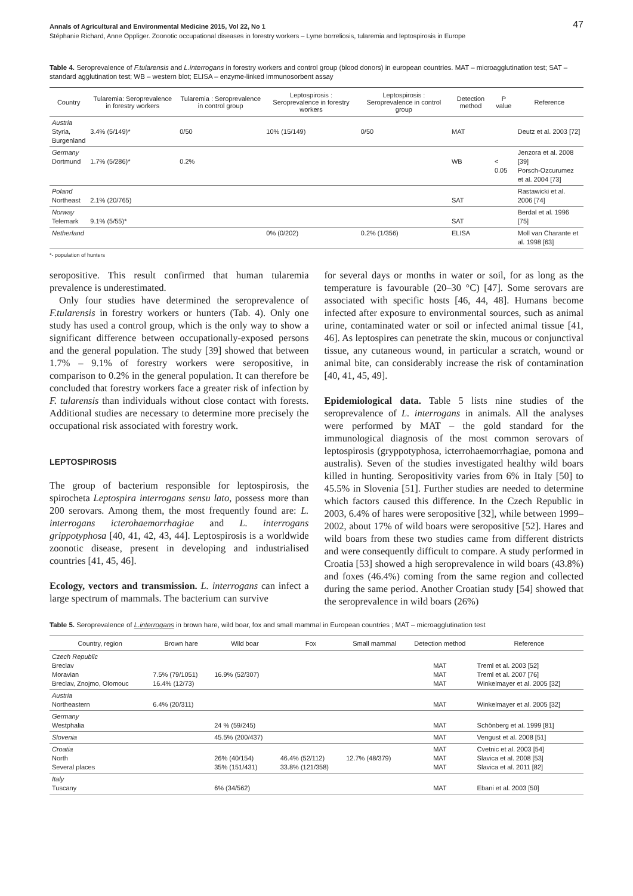Annals of Agricultural and Environmental Medicine 2015, Vol 22, No 1 47
Stéphanie Richard, Anne Oppliger. Zoonotic occupational diseases in forestry workers – Lyme borreliosis, tularemia and leptospirosis in Europe
Table 4. Seroprevalence of F.tularensis and L.interrogans in forestry workers and control group (blood donors) in european countries. MAT – microagglutination test; SAT – standard agglutination test; WB – western blot; ELISA – enzyme-linked immunosorbent assay
| Country | Tularemia: Seroprevalence in forestry workers | Tularemia : Seroprevalence in control group | Leptospirosis : Seroprevalence in forestry workers | Leptospirosis : Seroprevalence in control group | Detection method | P value | Reference |
| --- | --- | --- | --- | --- | --- | --- | --- |
| Austria Styria, Burgenland | 3.4% (5/149)* | 0/50 | 10% (15/149) | 0/50 | MAT | | Deutz et al. 2003 [72] |
| Germany Dortmund | 1.7% (5/286)* | 0.2% | | | WB | < 0.05 | Jenzora et al. 2008 [39] Porsch-Ozcurumez et al. 2004 [73] |
| Poland Northeast | 2.1% (20/765) | | | | SAT | | Rastawicki et al. 2006 [74] |
| Norway Telemark | 9.1% (5/55)* | | | | SAT | | Berdal et al. 1996 [75] |
| Netherland | | | 0% (0/202) | 0.2% (1/356) | ELISA | | Moll van Charante et al. 1998 [63] |
*- population of hunters
seropositive. This result confirmed that human tularemia prevalence is underestimated.
Only four studies have determined the seroprevalence of F.tularensis in forestry workers or hunters (Tab. 4). Only one study has used a control group, which is the only way to show a significant difference between occupationally-exposed persons and the general population. The study [39] showed that between 1.7% – 9.1% of forestry workers were seropositive, in comparison to 0.2% in the general population. It can therefore be concluded that forestry workers face a greater risk of infection by F. tularensis than individuals without close contact with forests. Additional studies are necessary to determine more precisely the occupational risk associated with forestry work.
LEPTOSPIROSIS
The group of bacterium responsible for leptospirosis, the spirocheta Leptospira interrogans sensu lato, possess more than 200 serovars. Among them, the most frequently found are: L. interrogans icterohaemorrhagiae and L. interrogans grippotyphosa [40, 41, 42, 43, 44]. Leptospirosis is a worldwide zoonotic disease, present in developing and industrialised countries [41, 45, 46].
Ecology, vectors and transmission. L. interrogans can infect a large spectrum of mammals. The bacterium can survive
for several days or months in water or soil, for as long as the temperature is favourable (20–30 °C) [47]. Some serovars are associated with specific hosts [46, 44, 48]. Humans become infected after exposure to environmental sources, such as animal urine, contaminated water or soil or infected animal tissue [41, 46]. As leptospires can penetrate the skin, mucous or conjunctival tissue, any cutaneous wound, in particular a scratch, wound or animal bite, can considerably increase the risk of contamination [40, 41, 45, 49].
Epidemiological data. Table 5 lists nine studies of the seroprevalence of L. interrogans in animals. All the analyses were performed by MAT – the gold standard for the immunological diagnosis of the most common serovars of leptospirosis (gryppotyphosa, icterrohaemorrhagiae, pomona and australis). Seven of the studies investigated healthy wild boars killed in hunting. Seropositivity varies from 6% in Italy [50] to 45.5% in Slovenia [51]. Further studies are needed to determine which factors caused this difference. In the Czech Republic in 2003, 6.4% of hares were seropositive [32], while between 1999–2002, about 17% of wild boars were seropositive [52]. Hares and wild boars from these two studies came from different districts and were consequently difficult to compare. A study performed in Croatia [53] showed a high seroprevalence in wild boars (43.8%) and foxes (46.4%) coming from the same region and collected during the same period. Another Croatian study [54] showed that the seroprevalence in wild boars (26%)
Table 5. Seroprevalence of L.interrogans in brown hare, wild boar, fox and small mammal in European countries ; MAT – microagglutination test
| Country, region | Brown hare | Wild boar | Fox | Small mammal | Detection method | Reference |
| --- | --- | --- | --- | --- | --- | --- |
| Czech Republic Breclav Moravian Breclav, Znojmo, Olomouc | 7.5% (79/1051) 16.4% (12/73) | 16.9% (52/307) | | | MAT MAT MAT | Treml et al. 2003 [52] Treml et al. 2007 [76] Winkelmayer et al. 2005 [32] |
| Austria Northeastern | 6.4% (20/311) | | | | MAT | Winkelmayer et al. 2005 [32] |
| Germany Westphalia | | 24 % (59/245) | | | MAT | Schönberg et al. 1999 [81] |
| Slovenia | | 45.5% (200/437) | | | MAT | Vengust et al. 2008 [51] |
| Croatia North Several places | | 26% (40/154) 35% (151/431) | 46.4% (52/112) 33.8% (121/358) | 12.7% (48/379) | MAT MAT MAT | Cvetnic et al. 2003 [54] Slavica et al. 2008 [53] Slavica et al. 2011 [82] |
| Italy Tuscany | | 6% (34/562) | | | MAT | Ebani et al. 2003 [50] |